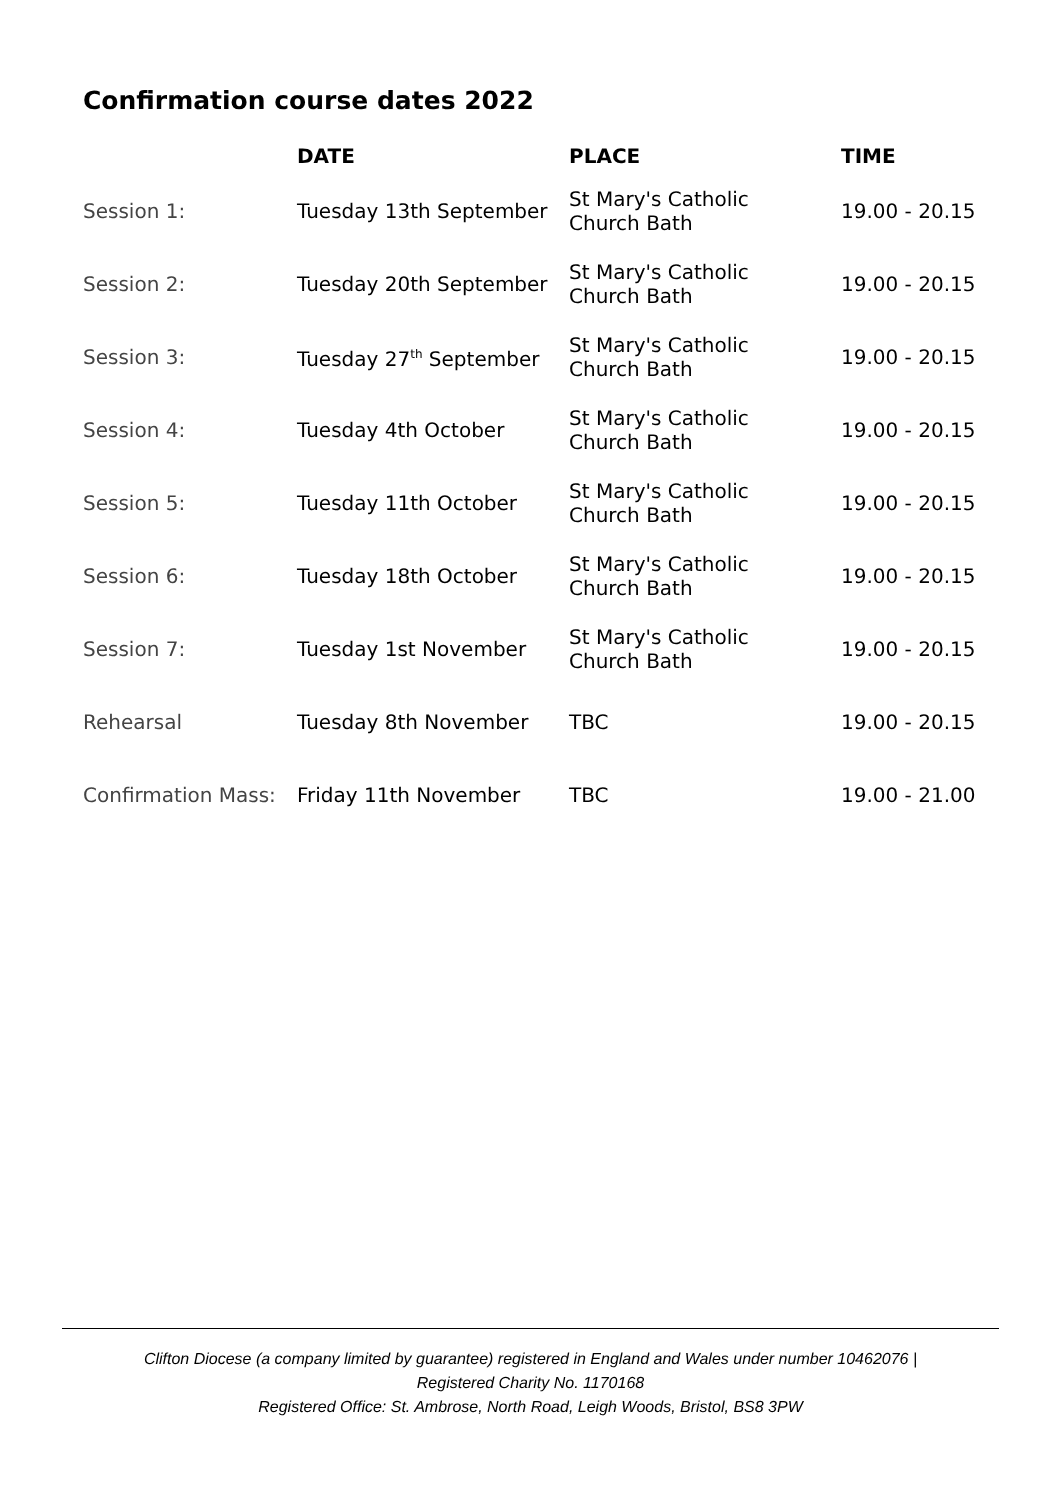Confirmation course dates 2022
| | DATE | PLACE | TIME |
| --- | --- | --- | --- |
| Session 1: | Tuesday 13th September | St Mary's Catholic Church Bath | 19.00 - 20.15 |
| Session 2: | Tuesday 20th September | St Mary's Catholic Church Bath | 19.00 - 20.15 |
| Session 3: | Tuesday 27<sup>th</sup> September | St Mary's Catholic Church Bath | 19.00 - 20.15 |
| Session 4: | Tuesday 4th October | St Mary's Catholic Church Bath | 19.00 - 20.15 |
| Session 5: | Tuesday 11th October | St Mary's Catholic Church Bath | 19.00 - 20.15 |
| Session 6: | Tuesday 18th October | St Mary's Catholic Church Bath | 19.00 - 20.15 |
| Session 7: | Tuesday 1st November | St Mary's Catholic Church Bath | 19.00 - 20.15 |
| Rehearsal | Tuesday 8th November | TBC | 19.00 - 20.15 |
| Confirmation Mass: | Friday 11th November | TBC | 19.00 - 21.00 |
Clifton Diocese (a company limited by guarantee) registered in England and Wales under number 10462076 |
Registered Charity No. 1170168
Registered Office: St. Ambrose, North Road, Leigh Woods, Bristol, BS8 3PW